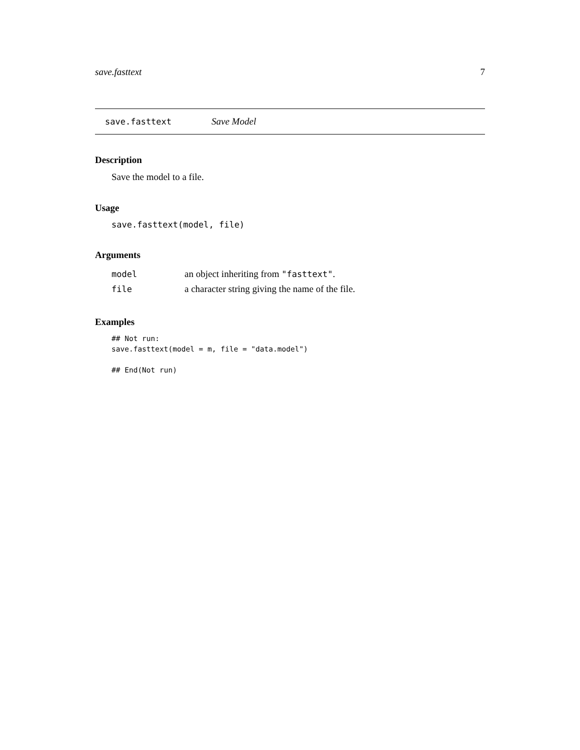save.fasttext 7
save.fasttext Save Model
Description
Save the model to a file.
Usage
save.fasttext(model, file)
Arguments
| model | an object inheriting from "fasttext" . |
| file | a character string giving the name of the file. |
Examples
## Not run:
save.fasttext(model = m, file = "data.model")

## End(Not run)